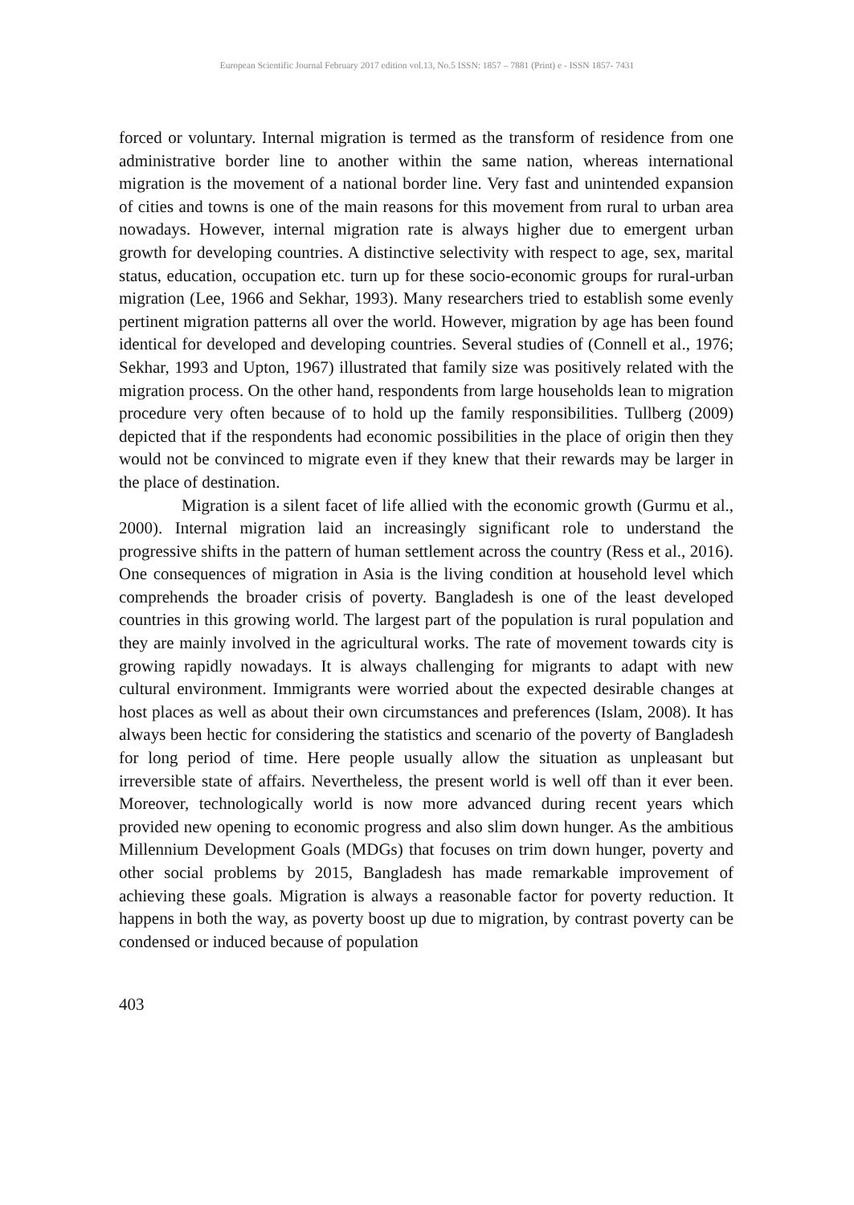European Scientific Journal February 2017 edition vol.13, No.5 ISSN: 1857 – 7881 (Print) e - ISSN 1857- 7431
forced or voluntary. Internal migration is termed as the transform of residence from one administrative border line to another within the same nation, whereas international migration is the movement of a national border line. Very fast and unintended expansion of cities and towns is one of the main reasons for this movement from rural to urban area nowadays. However, internal migration rate is always higher due to emergent urban growth for developing countries. A distinctive selectivity with respect to age, sex, marital status, education, occupation etc. turn up for these socio-economic groups for rural-urban migration (Lee, 1966 and Sekhar, 1993). Many researchers tried to establish some evenly pertinent migration patterns all over the world. However, migration by age has been found identical for developed and developing countries. Several studies of (Connell et al., 1976; Sekhar, 1993 and Upton, 1967) illustrated that family size was positively related with the migration process. On the other hand, respondents from large households lean to migration procedure very often because of to hold up the family responsibilities. Tullberg (2009) depicted that if the respondents had economic possibilities in the place of origin then they would not be convinced to migrate even if they knew that their rewards may be larger in the place of destination.
Migration is a silent facet of life allied with the economic growth (Gurmu et al., 2000). Internal migration laid an increasingly significant role to understand the progressive shifts in the pattern of human settlement across the country (Ress et al., 2016). One consequences of migration in Asia is the living condition at household level which comprehends the broader crisis of poverty. Bangladesh is one of the least developed countries in this growing world. The largest part of the population is rural population and they are mainly involved in the agricultural works. The rate of movement towards city is growing rapidly nowadays. It is always challenging for migrants to adapt with new cultural environment. Immigrants were worried about the expected desirable changes at host places as well as about their own circumstances and preferences (Islam, 2008). It has always been hectic for considering the statistics and scenario of the poverty of Bangladesh for long period of time. Here people usually allow the situation as unpleasant but irreversible state of affairs. Nevertheless, the present world is well off than it ever been. Moreover, technologically world is now more advanced during recent years which provided new opening to economic progress and also slim down hunger. As the ambitious Millennium Development Goals (MDGs) that focuses on trim down hunger, poverty and other social problems by 2015, Bangladesh has made remarkable improvement of achieving these goals. Migration is always a reasonable factor for poverty reduction. It happens in both the way, as poverty boost up due to migration, by contrast poverty can be condensed or induced because of population
403